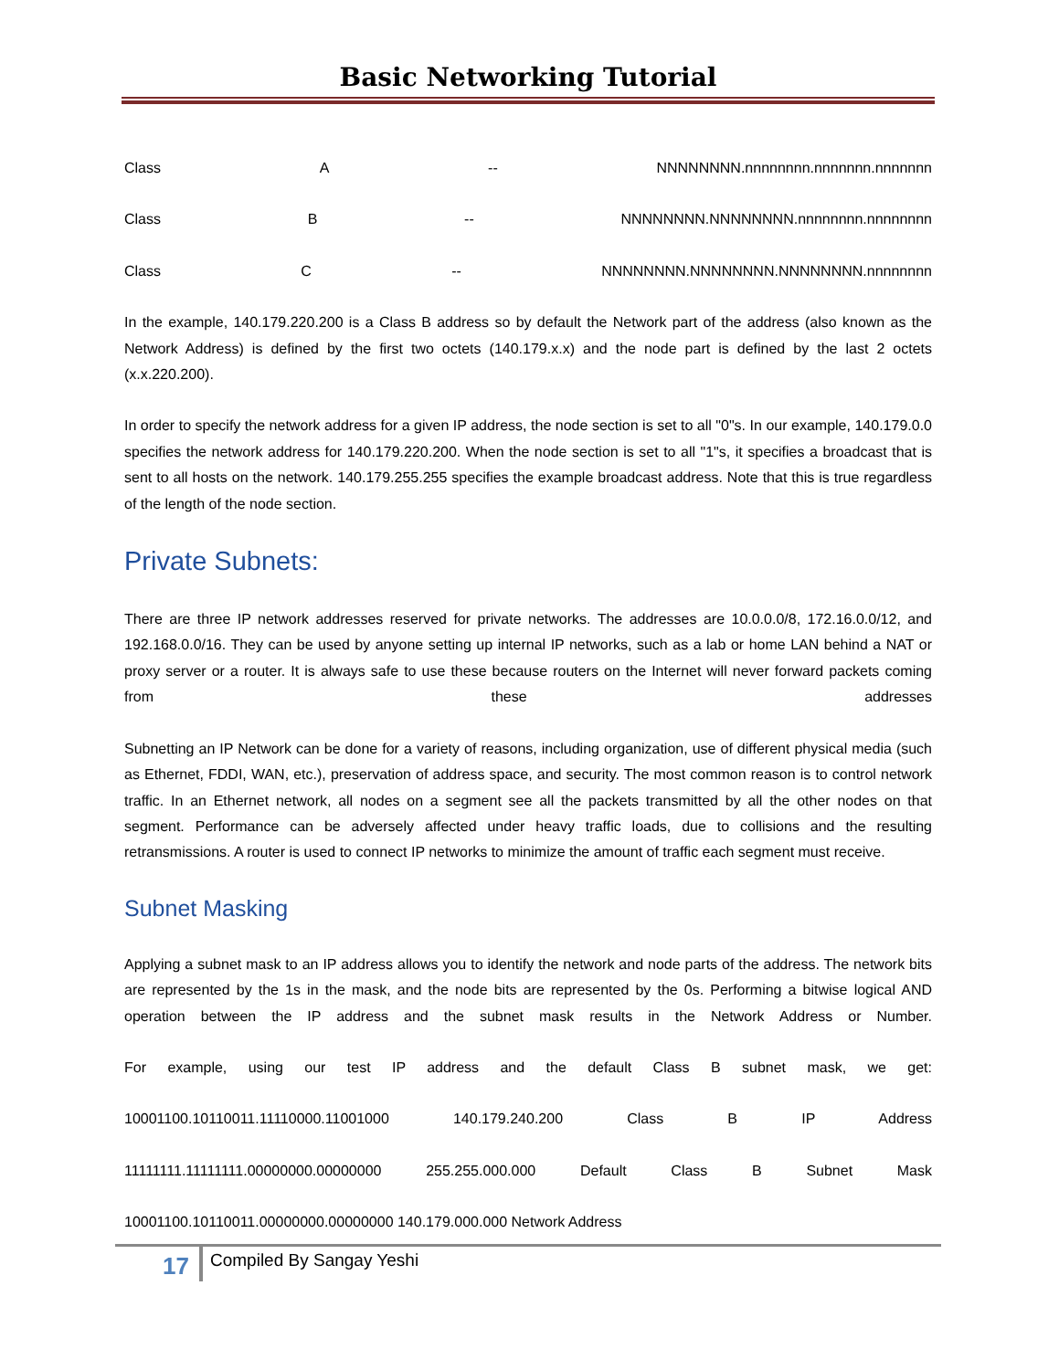Basic Networking Tutorial
Class A -- NNNNNNNN.nnnnnnnn.nnnnnnn.nnnnnnn
Class B -- NNNNNNNN.NNNNNNNN.nnnnnnnn.nnnnnnnn
Class C -- NNNNNNNN.NNNNNNNN.NNNNNNNN.nnnnnnnn
In the example, 140.179.220.200 is a Class B address so by default the Network part of the address (also known as the Network Address) is defined by the first two octets (140.179.x.x) and the node part is defined by the last 2 octets (x.x.220.200).
In order to specify the network address for a given IP address, the node section is set to all "0"s. In our example, 140.179.0.0 specifies the network address for 140.179.220.200. When the node section is set to all "1"s, it specifies a broadcast that is sent to all hosts on the network. 140.179.255.255 specifies the example broadcast address. Note that this is true regardless of the length of the node section.
Private Subnets:
There are three IP network addresses reserved for private networks. The addresses are 10.0.0.0/8, 172.16.0.0/12, and 192.168.0.0/16. They can be used by anyone setting up internal IP networks, such as a lab or home LAN behind a NAT or proxy server or a router. It is always safe to use these because routers on the Internet will never forward packets coming from these addresses
Subnetting an IP Network can be done for a variety of reasons, including organization, use of different physical media (such as Ethernet, FDDI, WAN, etc.), preservation of address space, and security. The most common reason is to control network traffic. In an Ethernet network, all nodes on a segment see all the packets transmitted by all the other nodes on that segment. Performance can be adversely affected under heavy traffic loads, due to collisions and the resulting retransmissions. A router is used to connect IP networks to minimize the amount of traffic each segment must receive.
Subnet Masking
Applying a subnet mask to an IP address allows you to identify the network and node parts of the address. The network bits are represented by the 1s in the mask, and the node bits are represented by the 0s. Performing a bitwise logical AND operation between the IP address and the subnet mask results in the Network Address or Number.
For example, using our test IP address and the default Class B subnet mask, we get:
10001100.10110011.11110000.11001000 140.179.240.200 Class B IP Address
11111111.11111111.00000000.00000000 255.255.000.000 Default Class B Subnet Mask
10001100.10110011.00000000.00000000 140.179.000.000 Network Address
17 Compiled By Sangay Yeshi